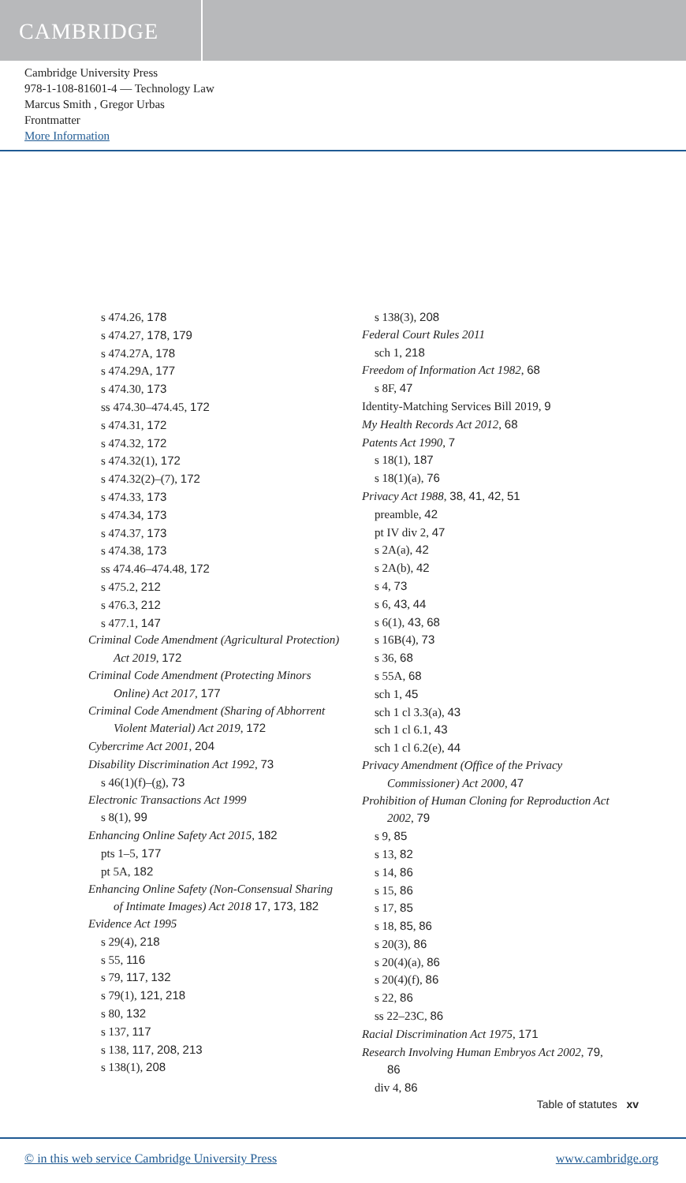CAMBRIDGE
Cambridge University Press
978-1-108-81601-4 — Technology Law
Marcus Smith , Gregor Urbas
Frontmatter
More Information
s 474.26, 178
s 474.27, 178, 179
s 474.27A, 178
s 474.29A, 177
s 474.30, 173
ss 474.30–474.45, 172
s 474.31, 172
s 474.32, 172
s 474.32(1), 172
s 474.32(2)–(7), 172
s 474.33, 173
s 474.34, 173
s 474.37, 173
s 474.38, 173
ss 474.46–474.48, 172
s 475.2, 212
s 476.3, 212
s 477.1, 147
Criminal Code Amendment (Agricultural Protection) Act 2019, 172
Criminal Code Amendment (Protecting Minors Online) Act 2017, 177
Criminal Code Amendment (Sharing of Abhorrent Violent Material) Act 2019, 172
Cybercrime Act 2001, 204
Disability Discrimination Act 1992, 73
s 46(1)(f)–(g), 73
Electronic Transactions Act 1999
s 8(1), 99
Enhancing Online Safety Act 2015, 182
pts 1–5, 177
pt 5A, 182
Enhancing Online Safety (Non-Consensual Sharing of Intimate Images) Act 2018 17, 173, 182
Evidence Act 1995
s 29(4), 218
s 55, 116
s 79, 117, 132
s 79(1), 121, 218
s 80, 132
s 137, 117
s 138, 117, 208, 213
s 138(1), 208
s 138(3), 208
Federal Court Rules 2011
sch 1, 218
Freedom of Information Act 1982, 68
s 8F, 47
Identity-Matching Services Bill 2019, 9
My Health Records Act 2012, 68
Patents Act 1990, 7
s 18(1), 187
s 18(1)(a), 76
Privacy Act 1988, 38, 41, 42, 51
preamble, 42
pt IV div 2, 47
s 2A(a), 42
s 2A(b), 42
s 4, 73
s 6, 43, 44
s 6(1), 43, 68
s 16B(4), 73
s 36, 68
s 55A, 68
sch 1, 45
sch 1 cl 3.3(a), 43
sch 1 cl 6.1, 43
sch 1 cl 6.2(e), 44
Privacy Amendment (Office of the Privacy Commissioner) Act 2000, 47
Prohibition of Human Cloning for Reproduction Act 2002, 79
s 9, 85
s 13, 82
s 14, 86
s 15, 86
s 17, 85
s 18, 85, 86
s 20(3), 86
s 20(4)(a), 86
s 20(4)(f), 86
s 22, 86
ss 22–23C, 86
Racial Discrimination Act 1975, 171
Research Involving Human Embryos Act 2002, 79, 86
div 4, 86
Table of statutes xv
© in this web service Cambridge University Press www.cambridge.org